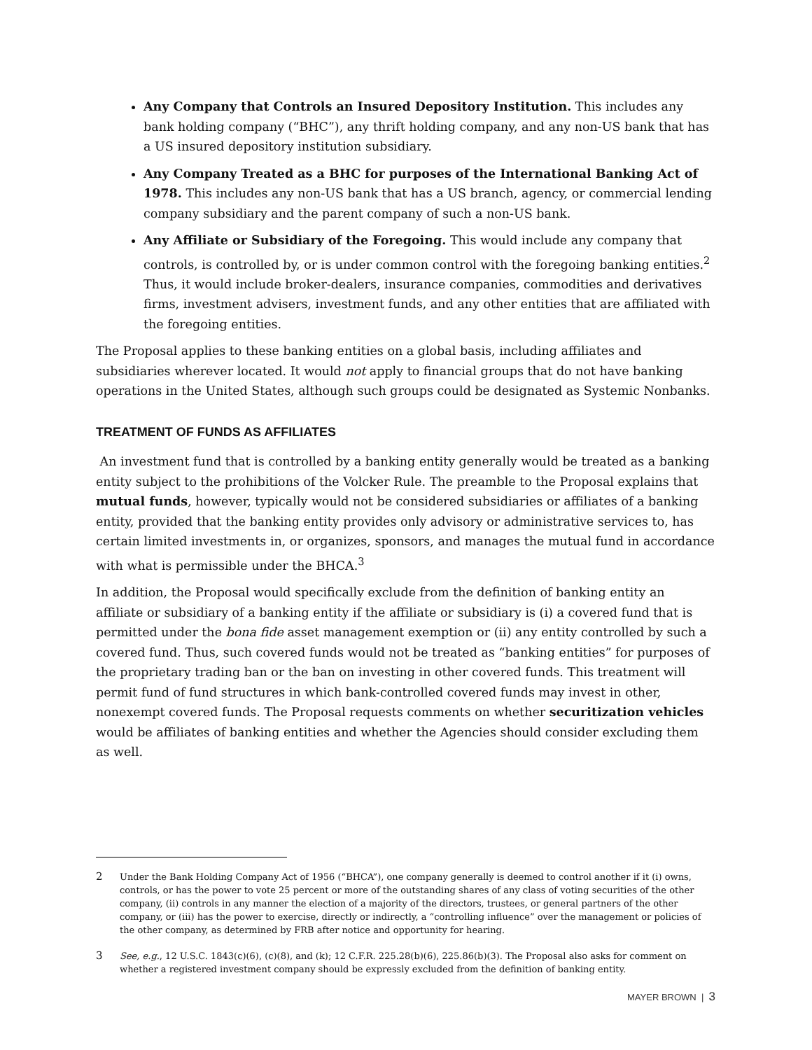Any Company that Controls an Insured Depository Institution. This includes any bank holding company (“BHC”), any thrift holding company, and any non-US bank that has a US insured depository institution subsidiary.
Any Company Treated as a BHC for purposes of the International Banking Act of 1978. This includes any non-US bank that has a US branch, agency, or commercial lending company subsidiary and the parent company of such a non-US bank.
Any Affiliate or Subsidiary of the Foregoing. This would include any company that controls, is controlled by, or is under common control with the foregoing banking entities.<sup>2</sup> Thus, it would include broker-dealers, insurance companies, commodities and derivatives firms, investment advisers, investment funds, and any other entities that are affiliated with the foregoing entities.
The Proposal applies to these banking entities on a global basis, including affiliates and subsidiaries wherever located. It would not apply to financial groups that do not have banking operations in the United States, although such groups could be designated as Systemic Nonbanks.
TREATMENT OF FUNDS AS AFFILIATES
An investment fund that is controlled by a banking entity generally would be treated as a banking entity subject to the prohibitions of the Volcker Rule. The preamble to the Proposal explains that mutual funds, however, typically would not be considered subsidiaries or affiliates of a banking entity, provided that the banking entity provides only advisory or administrative services to, has certain limited investments in, or organizes, sponsors, and manages the mutual fund in accordance with what is permissible under the BHCA.<sup>3</sup>
In addition, the Proposal would specifically exclude from the definition of banking entity an affiliate or subsidiary of a banking entity if the affiliate or subsidiary is (i) a covered fund that is permitted under the bona fide asset management exemption or (ii) any entity controlled by such a covered fund. Thus, such covered funds would not be treated as “banking entities” for purposes of the proprietary trading ban or the ban on investing in other covered funds. This treatment will permit fund of fund structures in which bank-controlled covered funds may invest in other, nonexempt covered funds. The Proposal requests comments on whether securitization vehicles would be affiliates of banking entities and whether the Agencies should consider excluding them as well.
2
Under the Bank Holding Company Act of 1956 (“BHCA”), one company generally is deemed to control another if it (i) owns, controls, or has the power to vote 25 percent or more of the outstanding shares of any class of voting securities of the other company, (ii) controls in any manner the election of a majority of the directors, trustees, or general partners of the other company, or (iii) has the power to exercise, directly or indirectly, a “controlling influence” over the management or policies of the other company, as determined by FRB after notice and opportunity for hearing.
3
See, e.g., 12 U.S.C. 1843(c)(6), (c)(8), and (k); 12 C.F.R. 225.28(b)(6), 225.86(b)(3). The Proposal also asks for comment on whether a registered investment company should be expressly excluded from the definition of banking entity.
MAYER BROWN | 3